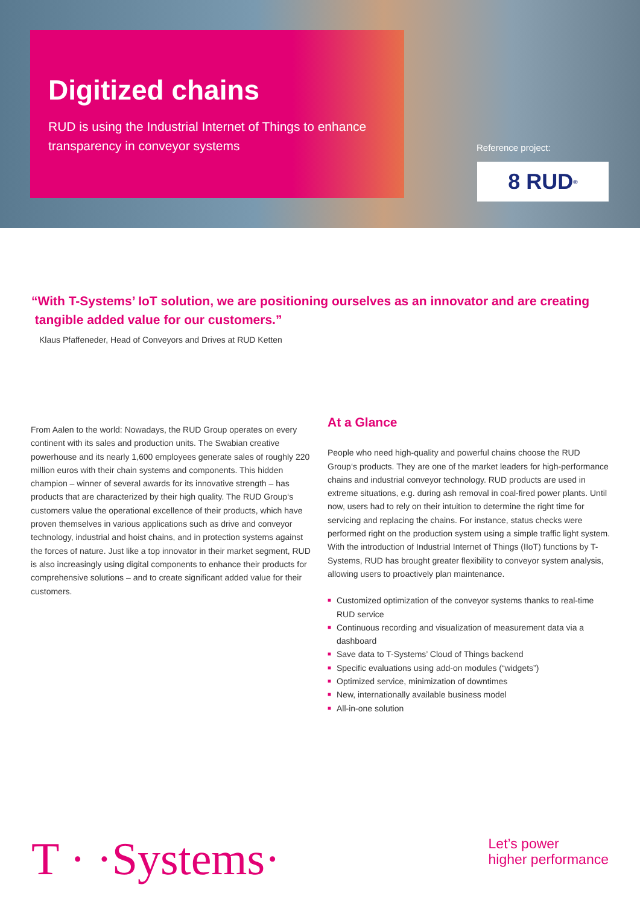Digitized chains
RUD is using the Industrial Internet of Things to enhance
transparency in conveyor systems
Reference project:
8 RUD<sup>®</sup>
“With T-Systems’ IoT solution, we are positioning ourselves as an innovator and are creating
tangible added value for our customers.”
Klaus Pfaffeneder, Head of Conveyors and Drives at RUD Ketten
From Aalen to the world: Nowadays, the RUD Group operates on every continent with its sales and production units. The Swabian creative powerhouse and its nearly 1,600 employees generate sales of roughly 220 million euros with their chain systems and components. This hidden champion – winner of several awards for its innovative strength – has products that are characterized by their high quality. The RUD Group‘s customers value the operational excellence of their products, which have proven themselves in various applications such as drive and conveyor technology, industrial and hoist chains, and in protection systems against the forces of nature. Just like a top innovator in their market segment, RUD is also increasingly using digital components to enhance their products for comprehensive solutions – and to create significant added value for their customers.
At a Glance
People who need high-quality and powerful chains choose the RUD Group‘s products. They are one of the market leaders for high-performance chains and industrial conveyor technology. RUD products are used in extreme situations, e.g. during ash removal in coal-fired power plants. Until now, users had to rely on their intuition to determine the right time for servicing and replacing the chains. For instance, status checks were performed right on the production system using a simple traffic light system. With the introduction of Industrial Internet of Things (IIoT) functions by T-Systems, RUD has brought greater flexibility to conveyor system analysis, allowing users to proactively plan maintenance.
■ Customized optimization of the conveyor systems thanks to real-time RUD service
■ Continuous recording and visualization of measurement data via a dashboard
■ Save data to T-Systems’ Cloud of Things backend
■ Specific evaluations using add-on modules (“widgets”)
■ Optimized service, minimization of downtimes
■ New, internationally available business model
■ All-in-one solution
T · ·Systems·
Let’s power
higher performance